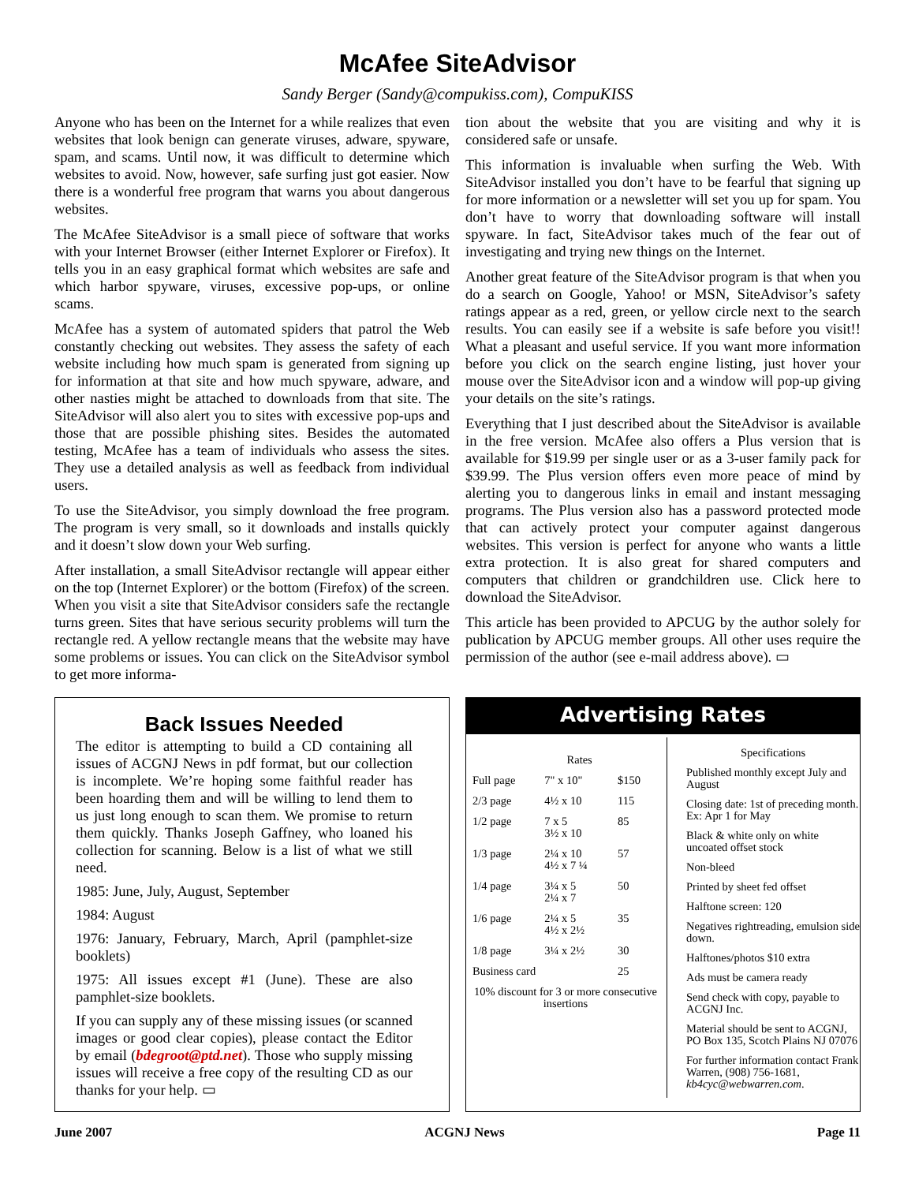McAfee SiteAdvisor
Sandy Berger (Sandy@compukiss.com), CompuKISS
Anyone who has been on the Internet for a while realizes that even websites that look benign can generate viruses, adware, spyware, spam, and scams. Until now, it was difficult to determine which websites to avoid. Now, however, safe surfing just got easier. Now there is a wonderful free program that warns you about dangerous websites.
The McAfee SiteAdvisor is a small piece of software that works with your Internet Browser (either Internet Explorer or Firefox). It tells you in an easy graphical format which websites are safe and which harbor spyware, viruses, excessive pop-ups, or online scams.
McAfee has a system of automated spiders that patrol the Web constantly checking out websites. They assess the safety of each website including how much spam is generated from signing up for information at that site and how much spyware, adware, and other nasties might be attached to downloads from that site. The SiteAdvisor will also alert you to sites with excessive pop-ups and those that are possible phishing sites. Besides the automated testing, McAfee has a team of individuals who assess the sites. They use a detailed analysis as well as feedback from individual users.
To use the SiteAdvisor, you simply download the free program. The program is very small, so it downloads and installs quickly and it doesn’t slow down your Web surfing.
After installation, a small SiteAdvisor rectangle will appear either on the top (Internet Explorer) or the bottom (Firefox) of the screen. When you visit a site that SiteAdvisor considers safe the rectangle turns green. Sites that have serious security problems will turn the rectangle red. A yellow rectangle means that the website may have some problems or issues. You can click on the SiteAdvisor symbol to get more informa-
tion about the website that you are visiting and why it is considered safe or unsafe.
This information is invaluable when surfing the Web. With SiteAdvisor installed you don’t have to be fearful that signing up for more information or a newsletter will set you up for spam. You don’t have to worry that downloading software will install spyware. In fact, SiteAdvisor takes much of the fear out of investigating and trying new things on the Internet.
Another great feature of the SiteAdvisor program is that when you do a search on Google, Yahoo! or MSN, SiteAdvisor’s safety ratings appear as a red, green, or yellow circle next to the search results. You can easily see if a website is safe before you visit!! What a pleasant and useful service. If you want more information before you click on the search engine listing, just hover your mouse over the SiteAdvisor icon and a window will pop-up giving your details on the site’s ratings.
Everything that I just described about the SiteAdvisor is available in the free version. McAfee also offers a Plus version that is available for $19.99 per single user or as a 3-user family pack for $39.99. The Plus version offers even more peace of mind by alerting you to dangerous links in email and instant messaging programs. The Plus version also has a password protected mode that can actively protect your computer against dangerous websites. This version is perfect for anyone who wants a little extra protection. It is also great for shared computers and computers that children or grandchildren use. Click here to download the SiteAdvisor.
This article has been provided to APCUG by the author solely for publication by APCUG member groups. All other uses require the permission of the author (see e-mail address above). ▭
Back Issues Needed
The editor is attempting to build a CD containing all issues of ACGNJ News in pdf format, but our collection is incomplete. We’re hoping some faithful reader has been hoarding them and will be willing to lend them to us just long enough to scan them. We promise to return them quickly. Thanks Joseph Gaffney, who loaned his collection for scanning. Below is a list of what we still need.
1985: June, July, August, September
1984: August
1976: January, February, March, April (pamphlet-size booklets)
1975: All issues except #1 (June). These are also pamphlet-size booklets.
If you can supply any of these missing issues (or scanned images or good clear copies), please contact the Editor by email (bdegroot@ptd.net). Those who supply missing issues will receive a free copy of the resulting CD as our thanks for your help. ▭
Advertising Rates
| | Rates | |
| --- | --- | --- |
| Full page | 7" x 10" | $150 |
| 2/3 page | 4½ x 10 | 115 |
| 1/2 page | 7 x 5 3½ x 10 | 85 |
| 1/3 page | 2¼ x 10 4½ x 7 ¼ | 57 |
| 1/4 page | 3¼ x 5 2¼ x 7 | 50 |
| 1/6 page | 2¼ x 5 4½ x 2½ | 35 |
| 1/8 page | 3¼ x 2½ | 30 |
| Business card | | 25 |
| 10% discount for 3 or more consecutive insertions | | |
Specifications
Published monthly except July and August
Closing date: 1st of preceding month. Ex: Apr 1 for May
Black & white only on white uncoated offset stock
Non-bleed
Printed by sheet fed offset
Halftone screen: 120
Negatives rightreading, emulsion side down.
Halftones/photos $10 extra
Ads must be camera ready
Send check with copy, payable to ACGNJ Inc.
Material should be sent to ACGNJ, PO Box 135, Scotch Plains NJ 07076
For further information contact Frank Warren, (908) 756-1681, kb4cyc@webwarren.com.
June 2007 ACGNJ News Page 11